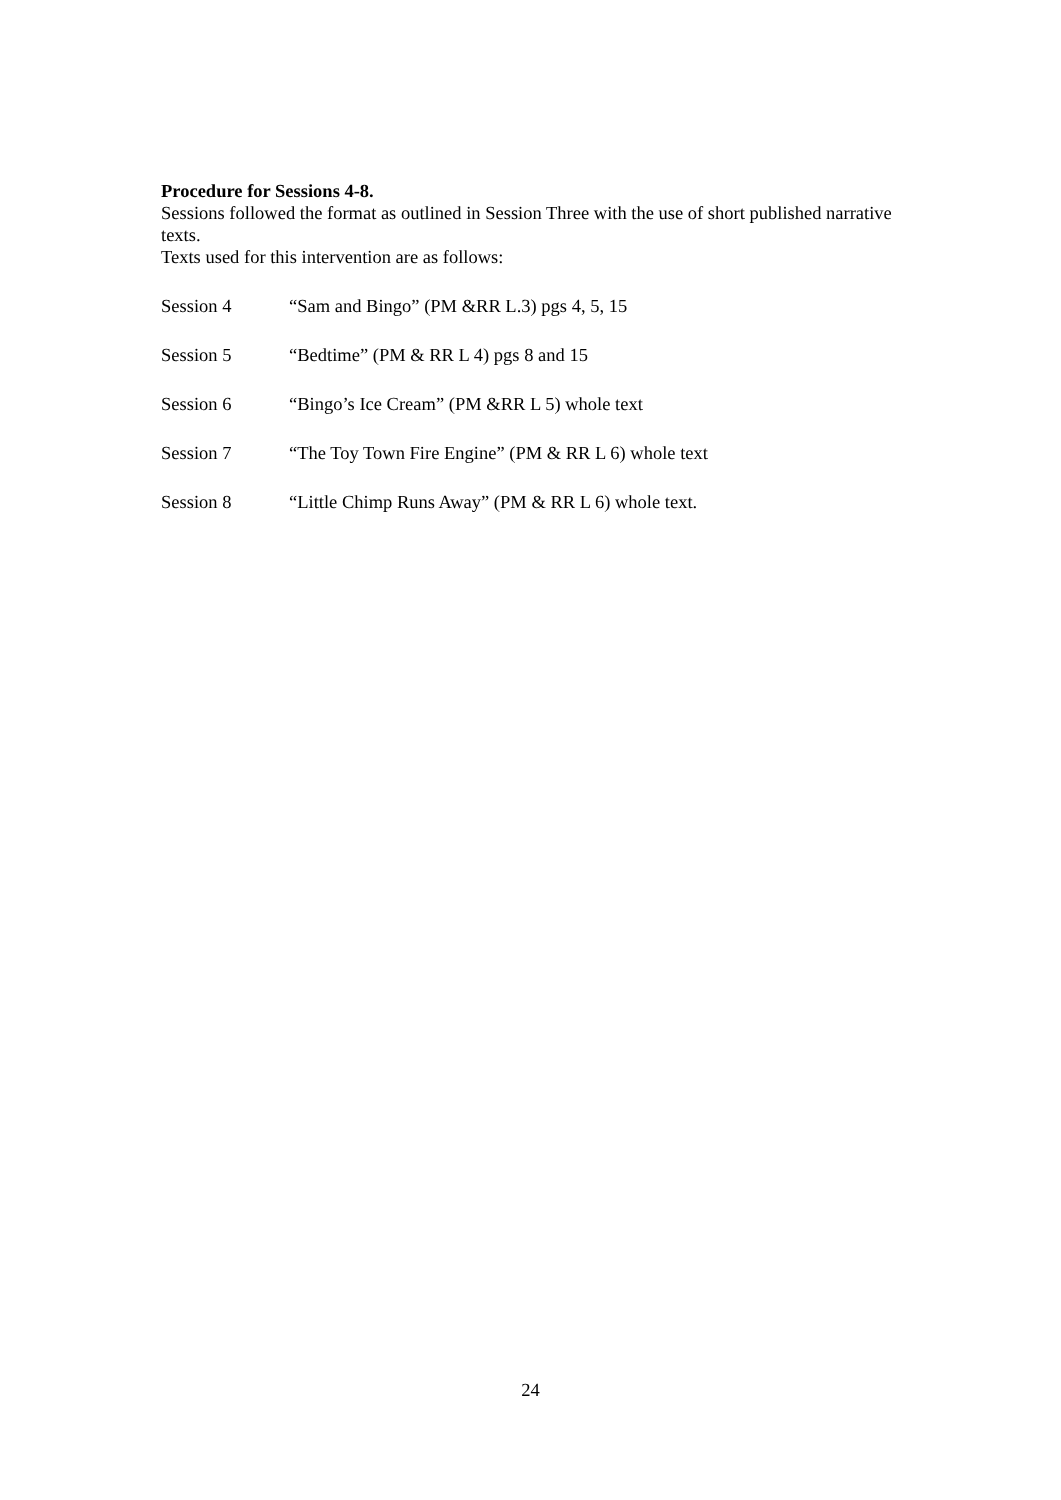Procedure for Sessions 4-8.
Sessions followed the format as outlined in Session Three with the use of short published narrative texts.
Texts used for this intervention are as follows:
Session 4 “Sam and Bingo” (PM &RR L.3) pgs 4, 5, 15
Session 5 “Bedtime” (PM & RR L 4) pgs 8 and 15
Session 6 “Bingo’s Ice Cream” (PM &RR L 5) whole text
Session 7 “The Toy Town Fire Engine” (PM & RR L 6) whole text
Session 8 “Little Chimp Runs Away” (PM & RR L 6) whole text.
24